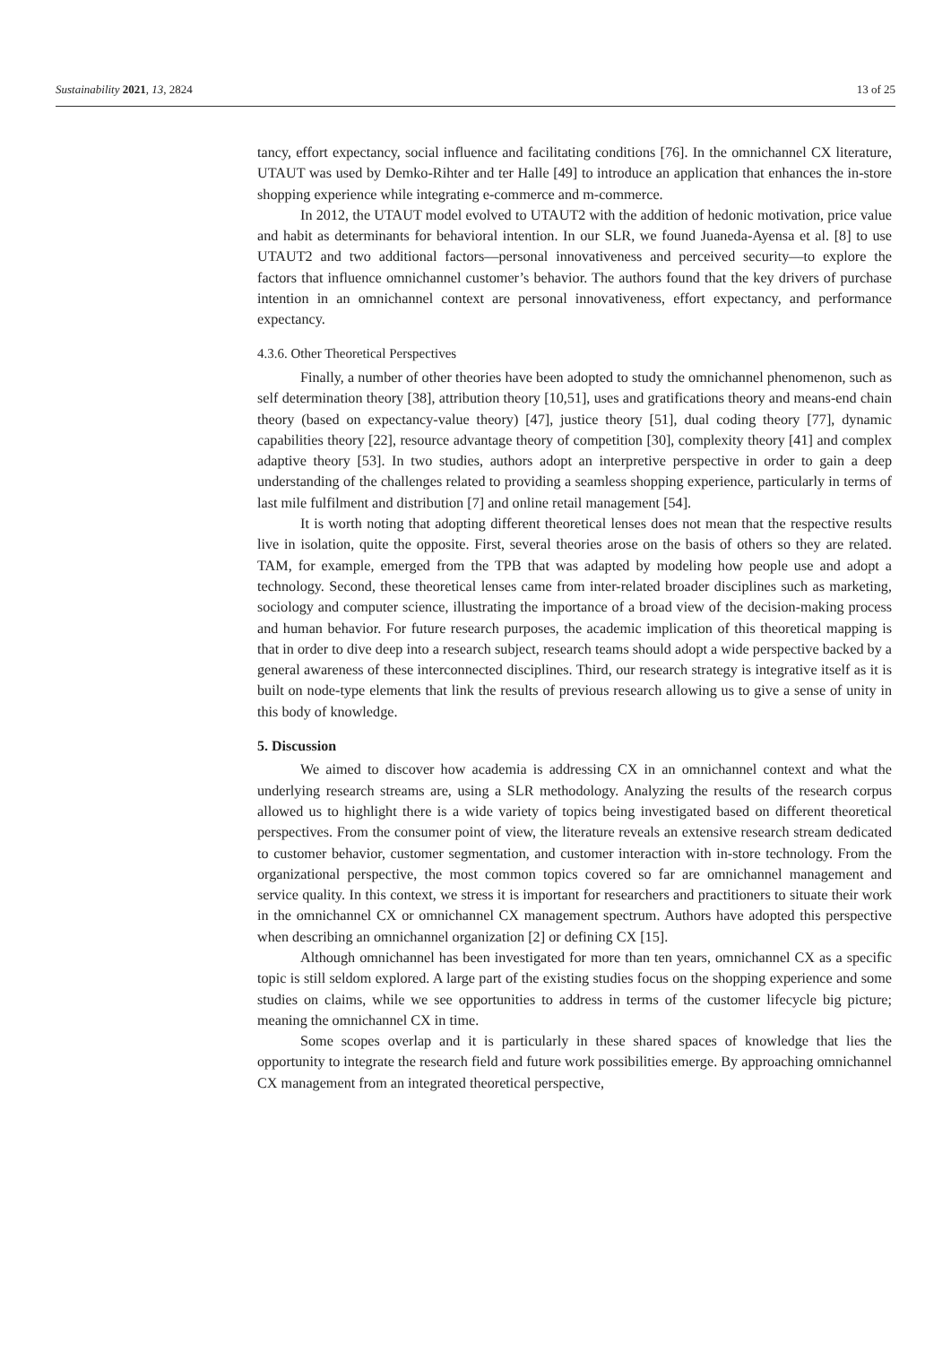Sustainability 2021, 13, 2824 13 of 25
tancy, effort expectancy, social influence and facilitating conditions [76]. In the omnichannel CX literature, UTAUT was used by Demko-Rihter and ter Halle [49] to introduce an application that enhances the in-store shopping experience while integrating e-commerce and m-commerce.
In 2012, the UTAUT model evolved to UTAUT2 with the addition of hedonic motivation, price value and habit as determinants for behavioral intention. In our SLR, we found Juaneda-Ayensa et al. [8] to use UTAUT2 and two additional factors—personal innovativeness and perceived security—to explore the factors that influence omnichannel customer’s behavior. The authors found that the key drivers of purchase intention in an omnichannel context are personal innovativeness, effort expectancy, and performance expectancy.
4.3.6. Other Theoretical Perspectives
Finally, a number of other theories have been adopted to study the omnichannel phenomenon, such as self determination theory [38], attribution theory [10,51], uses and gratifications theory and means-end chain theory (based on expectancy-value theory) [47], justice theory [51], dual coding theory [77], dynamic capabilities theory [22], resource advantage theory of competition [30], complexity theory [41] and complex adaptive theory [53]. In two studies, authors adopt an interpretive perspective in order to gain a deep understanding of the challenges related to providing a seamless shopping experience, particularly in terms of last mile fulfilment and distribution [7] and online retail management [54].
It is worth noting that adopting different theoretical lenses does not mean that the respective results live in isolation, quite the opposite. First, several theories arose on the basis of others so they are related. TAM, for example, emerged from the TPB that was adapted by modeling how people use and adopt a technology. Second, these theoretical lenses came from inter-related broader disciplines such as marketing, sociology and computer science, illustrating the importance of a broad view of the decision-making process and human behavior. For future research purposes, the academic implication of this theoretical mapping is that in order to dive deep into a research subject, research teams should adopt a wide perspective backed by a general awareness of these interconnected disciplines. Third, our research strategy is integrative itself as it is built on node-type elements that link the results of previous research allowing us to give a sense of unity in this body of knowledge.
5. Discussion
We aimed to discover how academia is addressing CX in an omnichannel context and what the underlying research streams are, using a SLR methodology. Analyzing the results of the research corpus allowed us to highlight there is a wide variety of topics being investigated based on different theoretical perspectives. From the consumer point of view, the literature reveals an extensive research stream dedicated to customer behavior, customer segmentation, and customer interaction with in-store technology. From the organizational perspective, the most common topics covered so far are omnichannel management and service quality. In this context, we stress it is important for researchers and practitioners to situate their work in the omnichannel CX or omnichannel CX management spectrum. Authors have adopted this perspective when describing an omnichannel organization [2] or defining CX [15].
Although omnichannel has been investigated for more than ten years, omnichannel CX as a specific topic is still seldom explored. A large part of the existing studies focus on the shopping experience and some studies on claims, while we see opportunities to address in terms of the customer lifecycle big picture; meaning the omnichannel CX in time.
Some scopes overlap and it is particularly in these shared spaces of knowledge that lies the opportunity to integrate the research field and future work possibilities emerge. By approaching omnichannel CX management from an integrated theoretical perspective,